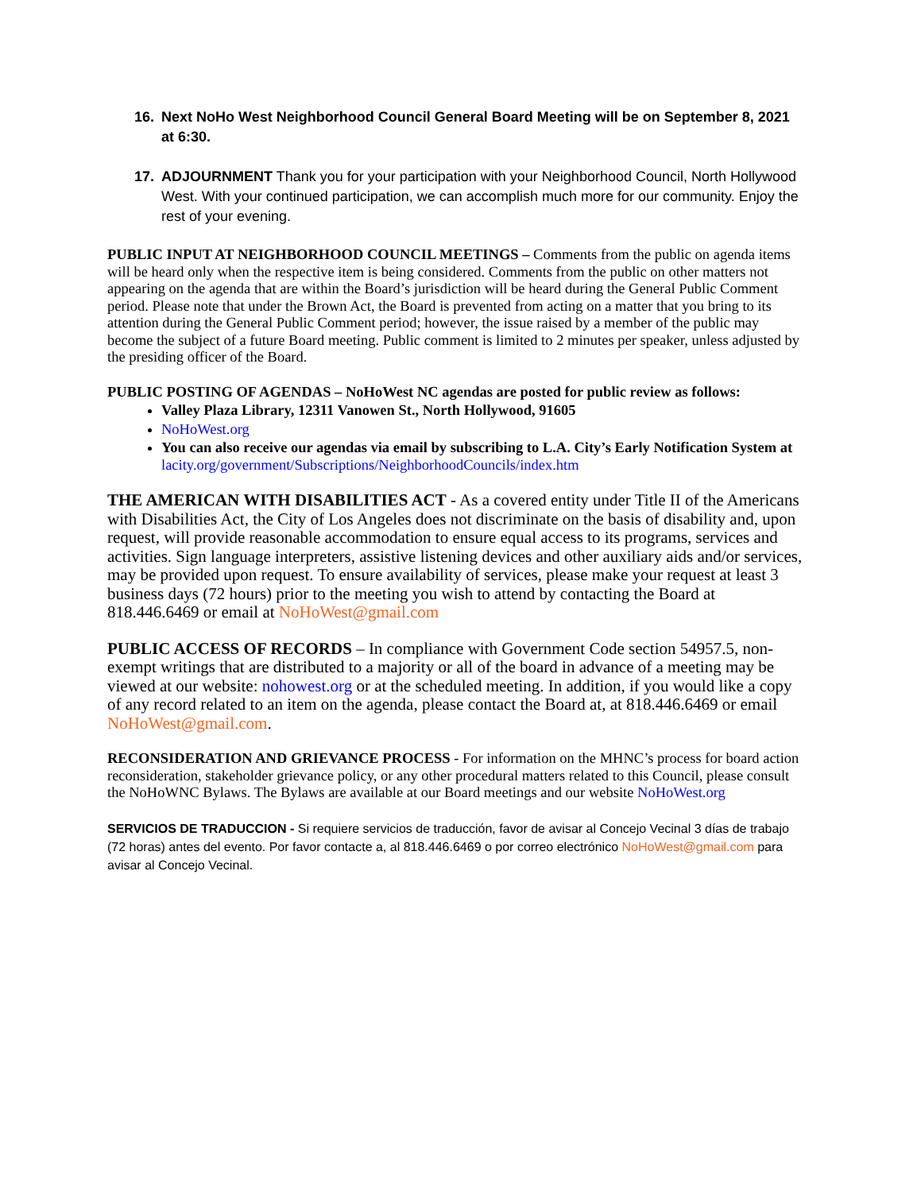16. Next NoHo West Neighborhood Council General Board Meeting will be on September 8, 2021 at 6:30.
17. ADJOURNMENT Thank you for your participation with your Neighborhood Council, North Hollywood West. With your continued participation, we can accomplish much more for our community. Enjoy the rest of your evening.
PUBLIC INPUT AT NEIGHBORHOOD COUNCIL MEETINGS – Comments from the public on agenda items will be heard only when the respective item is being considered. Comments from the public on other matters not appearing on the agenda that are within the Board’s jurisdiction will be heard during the General Public Comment period. Please note that under the Brown Act, the Board is prevented from acting on a matter that you bring to its attention during the General Public Comment period; however, the issue raised by a member of the public may become the subject of a future Board meeting. Public comment is limited to 2 minutes per speaker, unless adjusted by the presiding officer of the Board.
PUBLIC POSTING OF AGENDAS – NoHoWest NC agendas are posted for public review as follows:
Valley Plaza Library, 12311 Vanowen St., North Hollywood, 91605
NoHoWest.org
You can also receive our agendas via email by subscribing to L.A. City’s Early Notification System at
lacity.org/government/Subscriptions/NeighborhoodCouncils/index.htm
THE AMERICAN WITH DISABILITIES ACT - As a covered entity under Title II of the Americans with Disabilities Act, the City of Los Angeles does not discriminate on the basis of disability and, upon request, will provide reasonable accommodation to ensure equal access to its programs, services and activities. Sign language interpreters, assistive listening devices and other auxiliary aids and/or services, may be provided upon request. To ensure availability of services, please make your request at least 3 business days (72 hours) prior to the meeting you wish to attend by contacting the Board at 818.446.6469 or email at NoHoWest@gmail.com
PUBLIC ACCESS OF RECORDS – In compliance with Government Code section 54957.5, non-exempt writings that are distributed to a majority or all of the board in advance of a meeting may be viewed at our website: nohowest.org or at the scheduled meeting. In addition, if you would like a copy of any record related to an item on the agenda, please contact the Board at, at 818.446.6469 or email NoHoWest@gmail.com.
RECONSIDERATION AND GRIEVANCE PROCESS - For information on the MHNC’s process for board action reconsideration, stakeholder grievance policy, or any other procedural matters related to this Council, please consult the NoHoWNC Bylaws. The Bylaws are available at our Board meetings and our website NoHoWest.org
SERVICIOS DE TRADUCCION - Si requiere servicios de traducción, favor de avisar al Concejo Vecinal 3 días de trabajo (72 horas) antes del evento. Por favor contacte a, al 818.446.6469 o por correo electrónico NoHoWest@gmail.com para avisar al Concejo Vecinal.